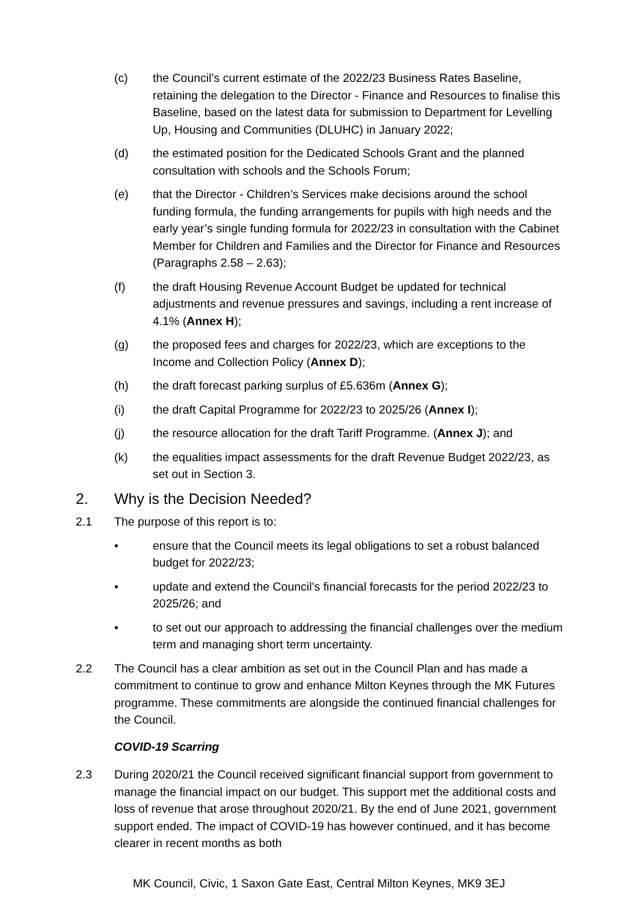(c) the Council’s current estimate of the 2022/23 Business Rates Baseline, retaining the delegation to the Director - Finance and Resources to finalise this Baseline, based on the latest data for submission to Department for Levelling Up, Housing and Communities (DLUHC) in January 2022;
(d) the estimated position for the Dedicated Schools Grant and the planned consultation with schools and the Schools Forum;
(e) that the Director - Children’s Services make decisions around the school funding formula, the funding arrangements for pupils with high needs and the early year’s single funding formula for 2022/23 in consultation with the Cabinet Member for Children and Families and the Director for Finance and Resources (Paragraphs 2.58 – 2.63);
(f) the draft Housing Revenue Account Budget be updated for technical adjustments and revenue pressures and savings, including a rent increase of 4.1% (Annex H);
(g) the proposed fees and charges for 2022/23, which are exceptions to the Income and Collection Policy (Annex D);
(h) the draft forecast parking surplus of £5.636m (Annex G);
(i) the draft Capital Programme for 2022/23 to 2025/26 (Annex I);
(j) the resource allocation for the draft Tariff Programme. (Annex J); and
(k) the equalities impact assessments for the draft Revenue Budget 2022/23, as set out in Section 3.
2. Why is the Decision Needed?
2.1 The purpose of this report is to:
• ensure that the Council meets its legal obligations to set a robust balanced budget for 2022/23;
• update and extend the Council’s financial forecasts for the period 2022/23 to 2025/26; and
• to set out our approach to addressing the financial challenges over the medium term and managing short term uncertainty.
2.2 The Council has a clear ambition as set out in the Council Plan and has made a commitment to continue to grow and enhance Milton Keynes through the MK Futures programme. These commitments are alongside the continued financial challenges for the Council.
COVID-19 Scarring
2.3 During 2020/21 the Council received significant financial support from government to manage the financial impact on our budget. This support met the additional costs and loss of revenue that arose throughout 2020/21. By the end of June 2021, government support ended. The impact of COVID-19 has however continued, and it has become clearer in recent months as both
MK Council, Civic, 1 Saxon Gate East, Central Milton Keynes, MK9 3EJ